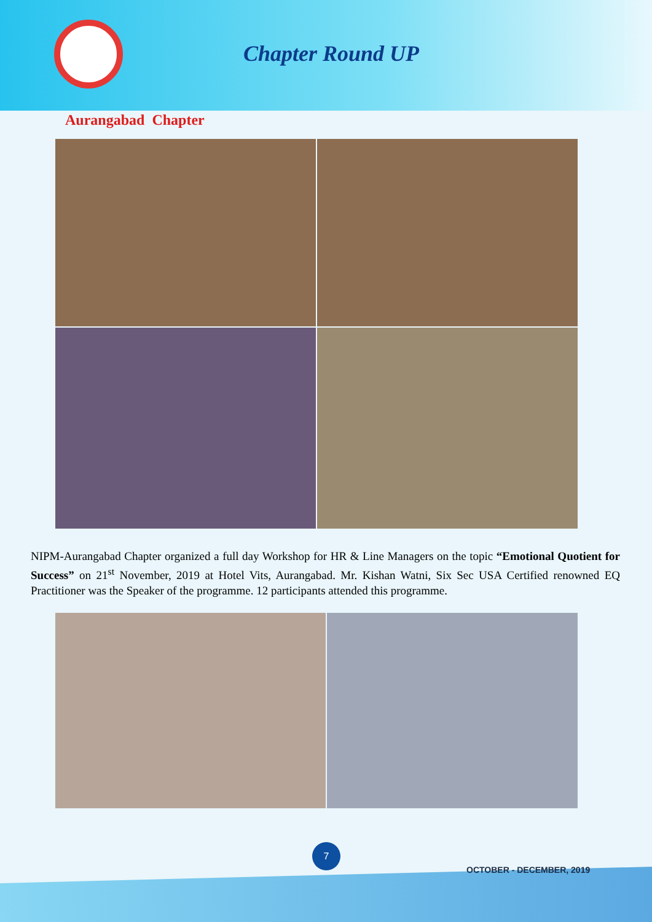Chapter Round UP
Aurangabad Chapter
NIPM-Aurangabad Chapter organized a full day Workshop for HR & Line Managers on the topic “Emotional Quotient for Success” on 21<sup>st</sup> November, 2019 at Hotel Vits, Aurangabad. Mr. Kishan Watni, Six Sec USA Certified renowned EQ Practitioner was the Speaker of the programme. 12 participants attended this programme.
7
OCTOBER - DECEMBER, 2019